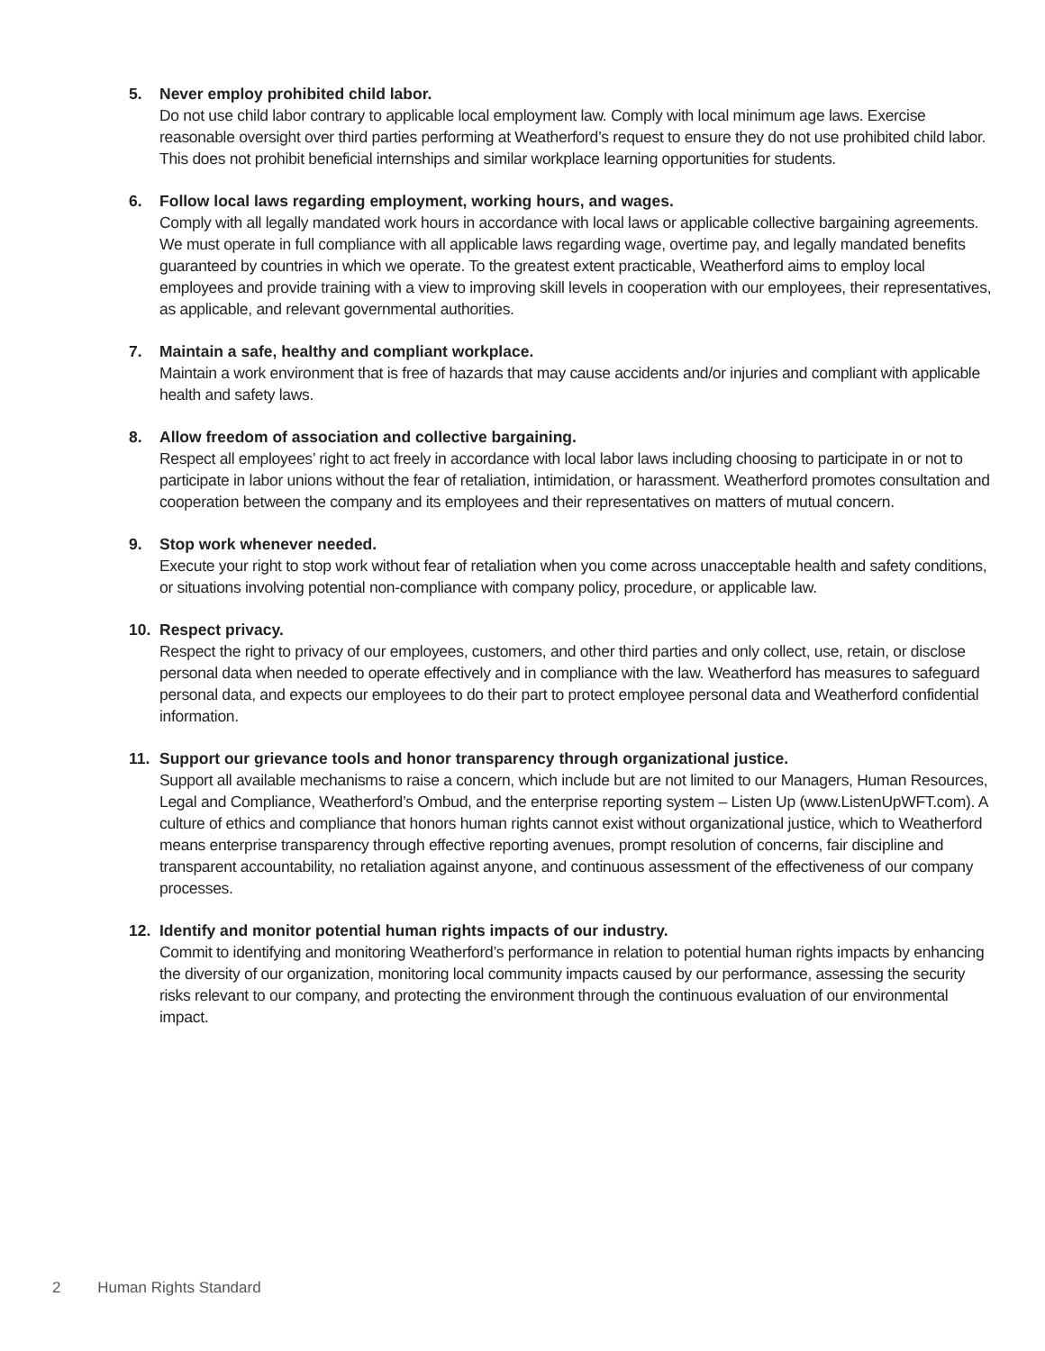5. Never employ prohibited child labor.
Do not use child labor contrary to applicable local employment law. Comply with local minimum age laws. Exercise reasonable oversight over third parties performing at Weatherford’s request to ensure they do not use prohibited child labor. This does not prohibit beneficial internships and similar workplace learning opportunities for students.
6. Follow local laws regarding employment, working hours, and wages.
Comply with all legally mandated work hours in accordance with local laws or applicable collective bargaining agreements. We must operate in full compliance with all applicable laws regarding wage, overtime pay, and legally mandated benefits guaranteed by countries in which we operate. To the greatest extent practicable, Weatherford aims to employ local employees and provide training with a view to improving skill levels in cooperation with our employees, their representatives, as applicable, and relevant governmental authorities.
7. Maintain a safe, healthy and compliant workplace.
Maintain a work environment that is free of hazards that may cause accidents and/or injuries and compliant with applicable health and safety laws.
8. Allow freedom of association and collective bargaining.
Respect all employees’ right to act freely in accordance with local labor laws including choosing to participate in or not to participate in labor unions without the fear of retaliation, intimidation, or harassment. Weatherford promotes consultation and cooperation between the company and its employees and their representatives on matters of mutual concern.
9. Stop work whenever needed.
Execute your right to stop work without fear of retaliation when you come across unacceptable health and safety conditions, or situations involving potential non-compliance with company policy, procedure, or applicable law.
10. Respect privacy.
Respect the right to privacy of our employees, customers, and other third parties and only collect, use, retain, or disclose personal data when needed to operate effectively and in compliance with the law. Weatherford has measures to safeguard personal data, and expects our employees to do their part to protect employee personal data and Weatherford confidential information.
11. Support our grievance tools and honor transparency through organizational justice.
Support all available mechanisms to raise a concern, which include but are not limited to our Managers, Human Resources, Legal and Compliance, Weatherford’s Ombud, and the enterprise reporting system – Listen Up (www.ListenUpWFT.com). A culture of ethics and compliance that honors human rights cannot exist without organizational justice, which to Weatherford means enterprise transparency through effective reporting avenues, prompt resolution of concerns, fair discipline and transparent accountability, no retaliation against anyone, and continuous assessment of the effectiveness of our company processes.
12. Identify and monitor potential human rights impacts of our industry.
Commit to identifying and monitoring Weatherford’s performance in relation to potential human rights impacts by enhancing the diversity of our organization, monitoring local community impacts caused by our performance, assessing the security risks relevant to our company, and protecting the environment through the continuous evaluation of our environmental impact.
2 Human Rights Standard